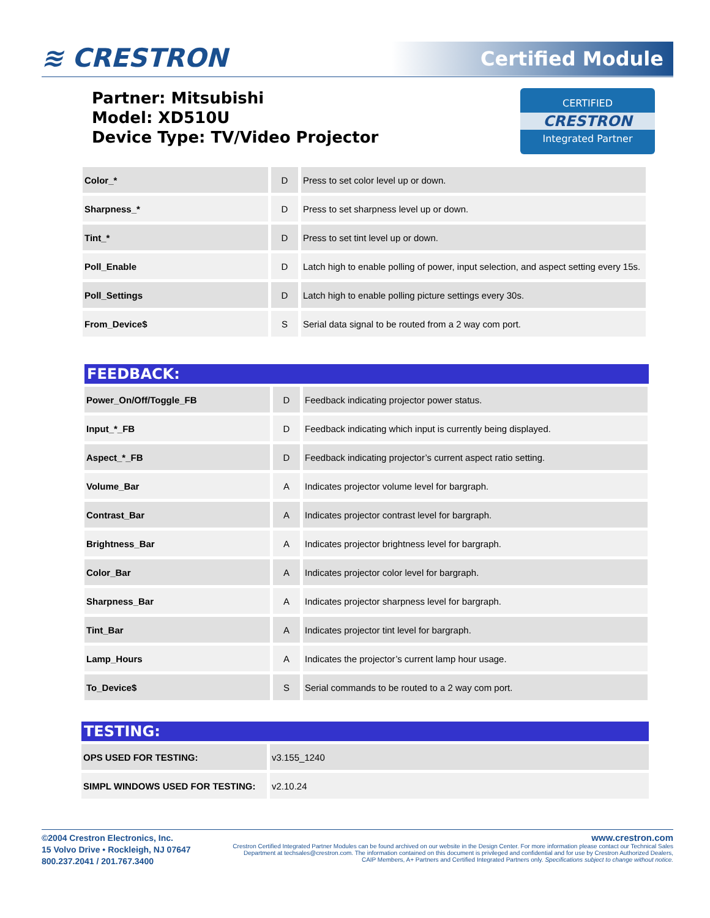≋ CRESTRON Certified Module
Partner: Mitsubishi
Model: XD510U
Device Type: TV/Video Projector
CERTIFIED
CRESTRON
Integrated Partner
| Color_* | D | Press to set color level up or down. |
| Sharpness_* | D | Press to set sharpness level up or down. |
| Tint_* | D | Press to set tint level up or down. |
| Poll_Enable | D | Latch high to enable polling of power, input selection, and aspect setting every 15s. |
| Poll_Settings | D | Latch high to enable polling picture settings every 30s. |
| From_Device$ | S | Serial data signal to be routed from a 2 way com port. |
FEEDBACK:
| Power_On/Off/Toggle_FB | D | Feedback indicating projector power status. |
| Input_*_FB | D | Feedback indicating which input is currently being displayed. |
| Aspect_*_FB | D | Feedback indicating projector’s current aspect ratio setting. |
| Volume_Bar | A | Indicates projector volume level for bargraph. |
| Contrast_Bar | A | Indicates projector contrast level for bargraph. |
| Brightness_Bar | A | Indicates projector brightness level for bargraph. |
| Color_Bar | A | Indicates projector color level for bargraph. |
| Sharpness_Bar | A | Indicates projector sharpness level for bargraph. |
| Tint_Bar | A | Indicates projector tint level for bargraph. |
| Lamp_Hours | A | Indicates the projector’s current lamp hour usage. |
| To_Device$ | S | Serial commands to be routed to a 2 way com port. |
TESTING:
| OPS USED FOR TESTING: | v3.155_1240 |
| SIMPL WINDOWS USED FOR TESTING: | v2.10.24 |
©2004 Crestron Electronics, Inc.
15 Volvo Drive • Rockleigh, NJ 07647
800.237.2041 / 201.767.3400
www.crestron.com
Crestron Certified Integrated Partner Modules can be found archived on our website in the Design Center. For more information please contact our Technical Sales Department at techsales@crestron.com. The information contained on this document is privileged and confidential and for use by Crestron Authorized Dealers, CAIP Members, A+ Partners and Certified Integrated Partners only. Specifications subject to change without notice.